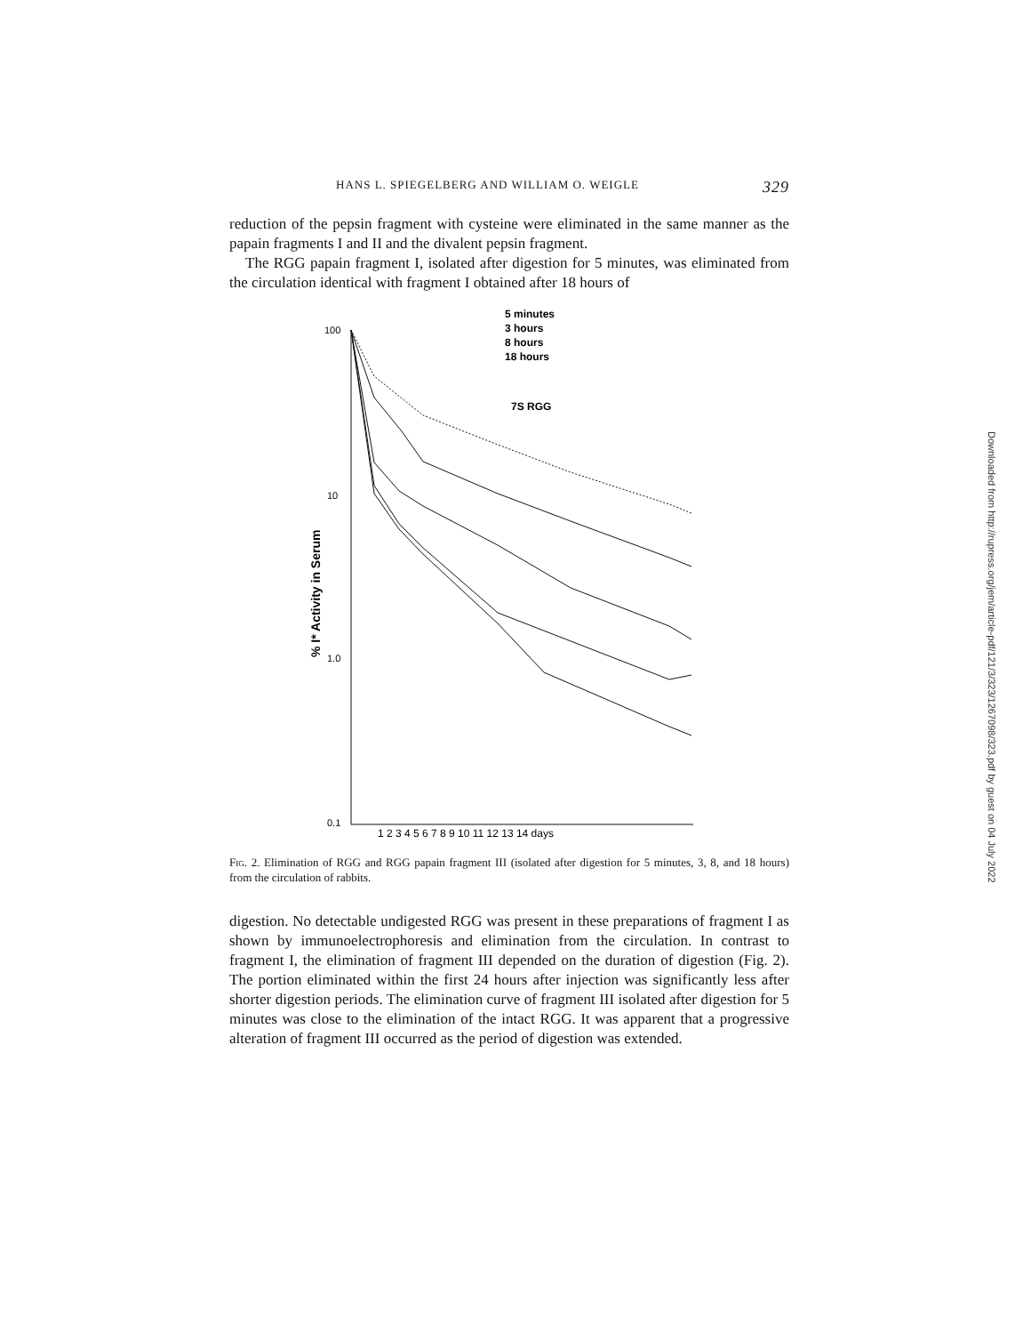HANS L. SPIEGELBERG AND WILLIAM O. WEIGLE 329
reduction of the pepsin fragment with cysteine were eliminated in the same manner as the papain fragments I and II and the divalent pepsin fragment.
The RGG papain fragment I, isolated after digestion for 5 minutes, was eliminated from the circulation identical with fragment I obtained after 18 hours of
100
10
1.0
0.1
1 2 3 4 5 6 7 8 9 10 11 12 13 14 days
% I* Activity in Serum
5 minutes
3 hours
8 hours
18 hours
7S RGG
Fig. 2. Elimination of RGG and RGG papain fragment III (isolated after digestion for 5 minutes, 3, 8, and 18 hours) from the circulation of rabbits.
digestion. No detectable undigested RGG was present in these preparations of fragment I as shown by immunoelectrophoresis and elimination from the circulation. In contrast to fragment I, the elimination of fragment III depended on the duration of digestion (Fig. 2). The portion eliminated within the first 24 hours after injection was significantly less after shorter digestion periods. The elimination curve of fragment III isolated after digestion for 5 minutes was close to the elimination of the intact RGG. It was apparent that a progressive alteration of fragment III occurred as the period of digestion was extended.
Downloaded from http://rupress.org/jem/article-pdf/121/3/323/1267098/323.pdf by guest on 04 July 2022